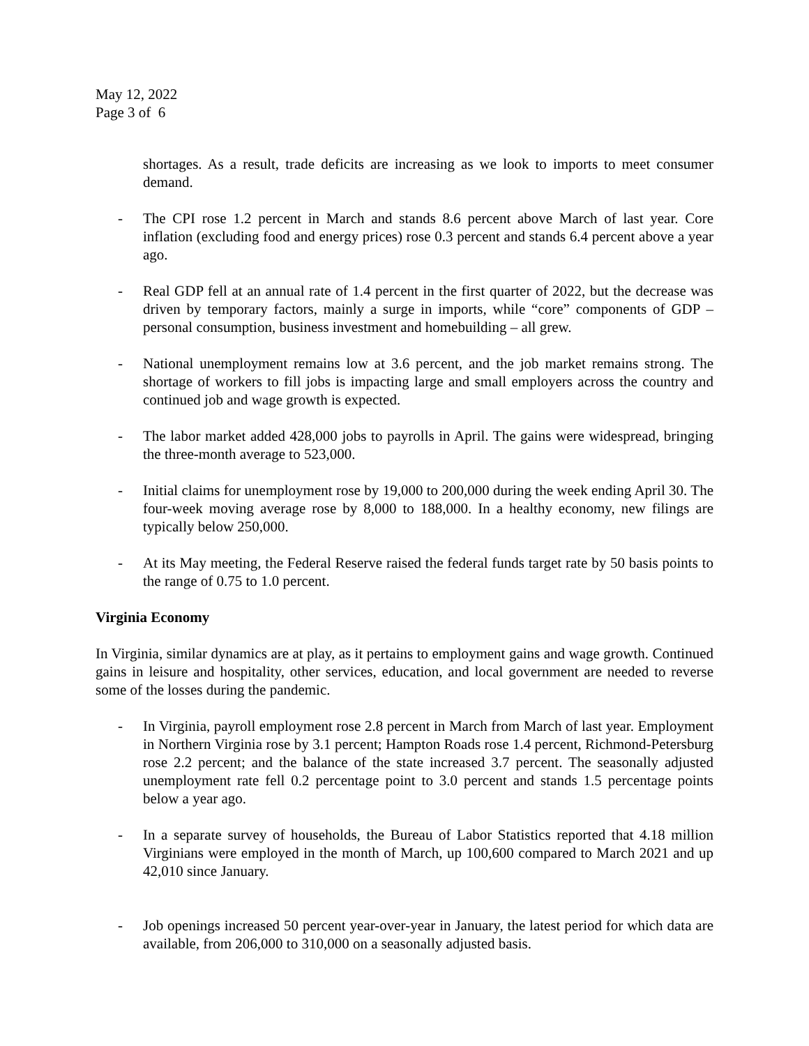May 12, 2022
Page 3 of 6
shortages. As a result, trade deficits are increasing as we look to imports to meet consumer demand.
- The CPI rose 1.2 percent in March and stands 8.6 percent above March of last year. Core inflation (excluding food and energy prices) rose 0.3 percent and stands 6.4 percent above a year ago.
- Real GDP fell at an annual rate of 1.4 percent in the first quarter of 2022, but the decrease was driven by temporary factors, mainly a surge in imports, while “core” components of GDP – personal consumption, business investment and homebuilding – all grew.
- National unemployment remains low at 3.6 percent, and the job market remains strong. The shortage of workers to fill jobs is impacting large and small employers across the country and continued job and wage growth is expected.
- The labor market added 428,000 jobs to payrolls in April. The gains were widespread, bringing the three-month average to 523,000.
- Initial claims for unemployment rose by 19,000 to 200,000 during the week ending April 30. The four-week moving average rose by 8,000 to 188,000. In a healthy economy, new filings are typically below 250,000.
- At its May meeting, the Federal Reserve raised the federal funds target rate by 50 basis points to the range of 0.75 to 1.0 percent.
Virginia Economy
In Virginia, similar dynamics are at play, as it pertains to employment gains and wage growth. Continued gains in leisure and hospitality, other services, education, and local government are needed to reverse some of the losses during the pandemic.
- In Virginia, payroll employment rose 2.8 percent in March from March of last year. Employment in Northern Virginia rose by 3.1 percent; Hampton Roads rose 1.4 percent, Richmond-Petersburg rose 2.2 percent; and the balance of the state increased 3.7 percent. The seasonally adjusted unemployment rate fell 0.2 percentage point to 3.0 percent and stands 1.5 percentage points below a year ago.
- In a separate survey of households, the Bureau of Labor Statistics reported that 4.18 million Virginians were employed in the month of March, up 100,600 compared to March 2021 and up 42,010 since January.
- Job openings increased 50 percent year-over-year in January, the latest period for which data are available, from 206,000 to 310,000 on a seasonally adjusted basis.